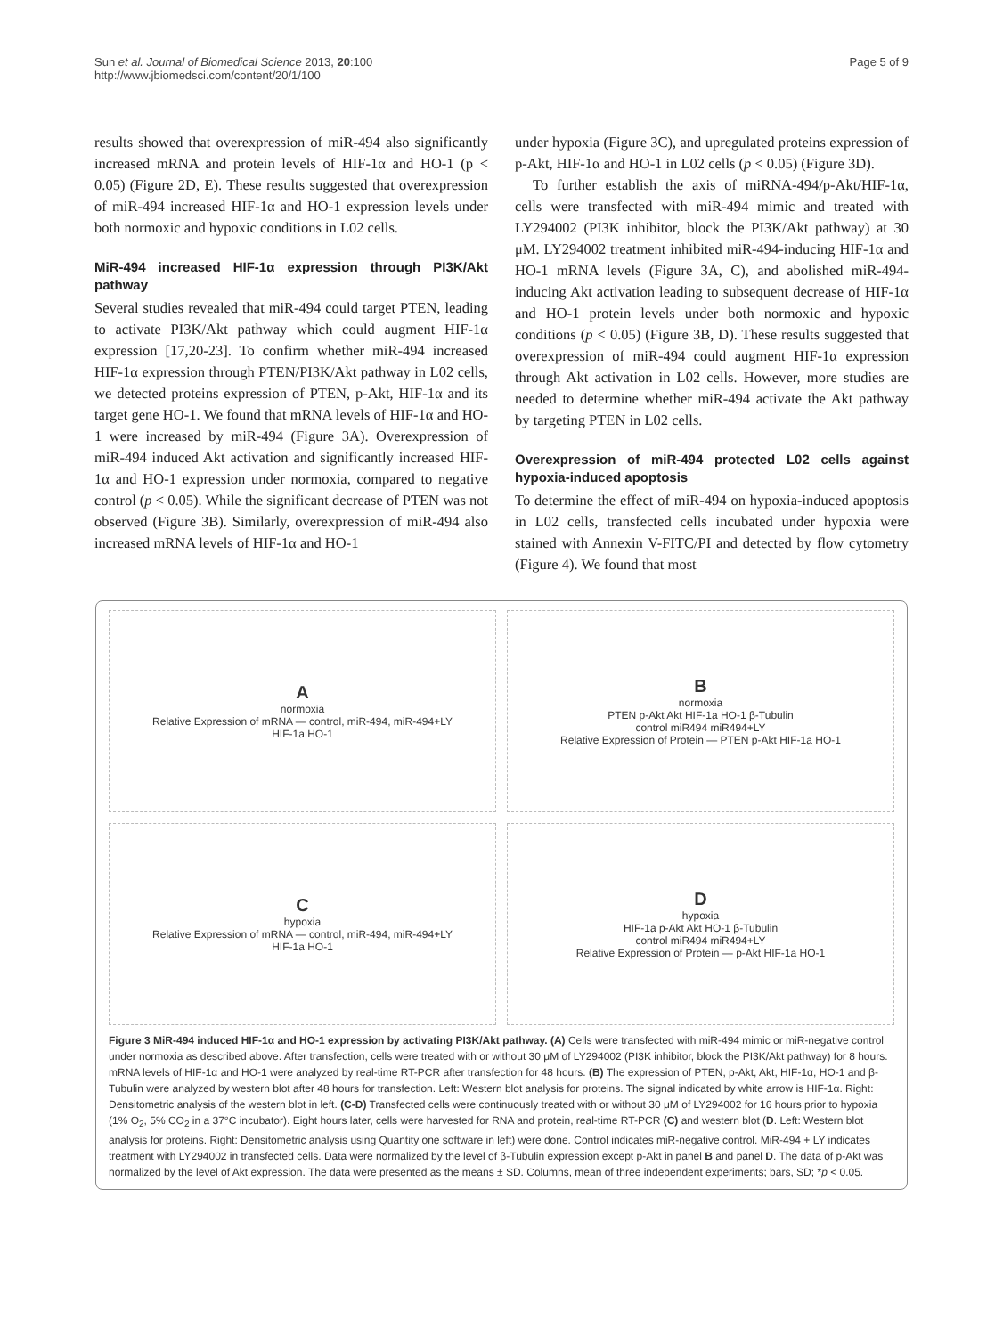Sun et al. Journal of Biomedical Science 2013, 20:100
http://www.jbiomedsci.com/content/20/1/100
Page 5 of 9
results showed that overexpression of miR-494 also significantly increased mRNA and protein levels of HIF-1α and HO-1 (p < 0.05) (Figure 2D, E). These results suggested that overexpression of miR-494 increased HIF-1α and HO-1 expression levels under both normoxic and hypoxic conditions in L02 cells.
MiR-494 increased HIF-1α expression through PI3K/Akt pathway
Several studies revealed that miR-494 could target PTEN, leading to activate PI3K/Akt pathway which could augment HIF-1α expression [17,20-23]. To confirm whether miR-494 increased HIF-1α expression through PTEN/PI3K/Akt pathway in L02 cells, we detected proteins expression of PTEN, p-Akt, HIF-1α and its target gene HO-1. We found that mRNA levels of HIF-1α and HO-1 were increased by miR-494 (Figure 3A). Overexpression of miR-494 induced Akt activation and significantly increased HIF-1α and HO-1 expression under normoxia, compared to negative control (p < 0.05). While the significant decrease of PTEN was not observed (Figure 3B). Similarly, overexpression of miR-494 also increased mRNA levels of HIF-1α and HO-1
under hypoxia (Figure 3C), and upregulated proteins expression of p-Akt, HIF-1α and HO-1 in L02 cells (p < 0.05) (Figure 3D).
To further establish the axis of miRNA-494/p-Akt/HIF-1α, cells were transfected with miR-494 mimic and treated with LY294002 (PI3K inhibitor, block the PI3K/Akt pathway) at 30 μM. LY294002 treatment inhibited miR-494-inducing HIF-1α and HO-1 mRNA levels (Figure 3A, C), and abolished miR-494-inducing Akt activation leading to subsequent decrease of HIF-1α and HO-1 protein levels under both normoxic and hypoxic conditions (p < 0.05) (Figure 3B, D). These results suggested that overexpression of miR-494 could augment HIF-1α expression through Akt activation in L02 cells. However, more studies are needed to determine whether miR-494 activate the Akt pathway by targeting PTEN in L02 cells.
Overexpression of miR-494 protected L02 cells against hypoxia-induced apoptosis
To determine the effect of miR-494 on hypoxia-induced apoptosis in L02 cells, transfected cells incubated under hypoxia were stained with Annexin V-FITC/PI and detected by flow cytometry (Figure 4). We found that most
Anormoxia
Relative Expression of mRNA — control, miR-494, miR-494+LY
HIF-1a HO-1
Bnormoxia
PTEN p-Akt Akt HIF-1a HO-1 β-Tubulin
control miR494 miR494+LY
Relative Expression of Protein — PTEN p-Akt HIF-1a HO-1
Chypoxia
Relative Expression of mRNA — control, miR-494, miR-494+LY
HIF-1a HO-1
Dhypoxia
HIF-1a p-Akt Akt HO-1 β-Tubulin
control miR494 miR494+LY
Relative Expression of Protein — p-Akt HIF-1a HO-1
Figure 3 MiR-494 induced HIF-1α and HO-1 expression by activating PI3K/Akt pathway. (A) Cells were transfected with miR-494 mimic or miR-negative control under normoxia as described above. After transfection, cells were treated with or without 30 μM of LY294002 (PI3K inhibitor, block the PI3K/Akt pathway) for 8 hours. mRNA levels of HIF-1α and HO-1 were analyzed by real-time RT-PCR after transfection for 48 hours. (B) The expression of PTEN, p-Akt, Akt, HIF-1α, HO-1 and β-Tubulin were analyzed by western blot after 48 hours for transfection. Left: Western blot analysis for proteins. The signal indicated by white arrow is HIF-1α. Right: Densitometric analysis of the western blot in left. (C-D) Transfected cells were continuously treated with or without 30 μM of LY294002 for 16 hours prior to hypoxia (1% O<sub>2</sub>, 5% CO<sub>2</sub> in a 37°C incubator). Eight hours later, cells were harvested for RNA and protein, real-time RT-PCR (C) and western blot (D. Left: Western blot analysis for proteins. Right: Densitometric analysis using Quantity one software in left) were done. Control indicates miR-negative control. MiR-494 + LY indicates treatment with LY294002 in transfected cells. Data were normalized by the level of β-Tubulin expression except p-Akt in panel B and panel D. The data of p-Akt was normalized by the level of Akt expression. The data were presented as the means ± SD. Columns, mean of three independent experiments; bars, SD; *p < 0.05.